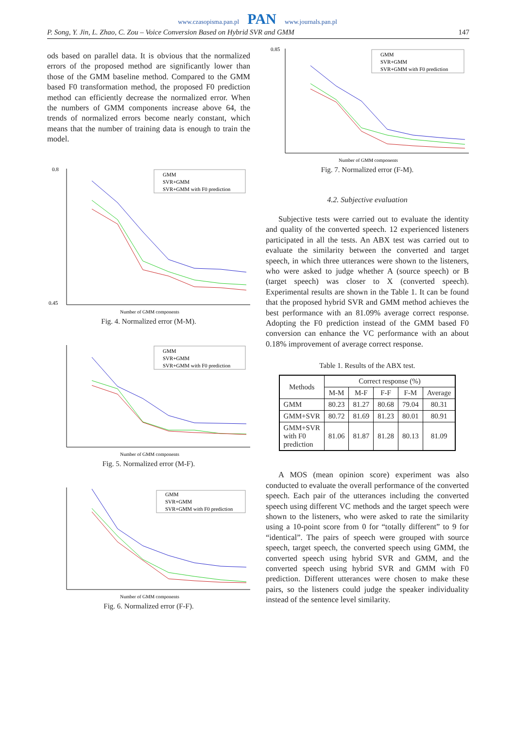www.czasopisma.pan.pl PAN www.journals.pan.pl
P. Song, Y. Jin, L. Zhao, C. Zou – Voice Conversion Based on Hybrid SVR and GMM 147
ods based on parallel data. It is obvious that the normalized errors of the proposed method are significantly lower than those of the GMM baseline method. Compared to the GMM based F0 transformation method, the proposed F0 prediction method can efficiently decrease the normalized error. When the numbers of GMM components increase above 64, the trends of normalized errors become nearly constant, which means that the number of training data is enough to train the model.
0.8
0.45
Number of GMM components
GMM
SVR+GMM
SVR+GMM with F0 prediction
Fig. 4. Normalized error (M-M).
Number of GMM components
GMM
SVR+GMM
SVR+GMM with F0 prediction
Fig. 5. Normalized error (M-F).
Number of GMM components
GMM
SVR+GMM
SVR+GMM with F0 prediction
Fig. 6. Normalized error (F-F).
0.85
Number of GMM components
GMM
SVR+GMM
SVR+GMM with F0 prediction
Fig. 7. Normalized error (F-M).
4.2. Subjective evaluation
Subjective tests were carried out to evaluate the identity and quality of the converted speech. 12 experienced listeners participated in all the tests. An ABX test was carried out to evaluate the similarity between the converted and target speech, in which three utterances were shown to the listeners, who were asked to judge whether A (source speech) or B (target speech) was closer to X (converted speech). Experimental results are shown in the Table 1. It can be found that the proposed hybrid SVR and GMM method achieves the best performance with an 81.09% average correct response. Adopting the F0 prediction instead of the GMM based F0 conversion can enhance the VC performance with an about 0.18% improvement of average correct response.
Table 1. Results of the ABX test.
| Methods | Correct response (%) | | | | |
| --- | --- | --- | --- | --- | --- |
| | M-M | M-F | F-F | F-M | Average |
| GMM | 80.23 | 81.27 | 80.68 | 79.04 | 80.31 |
| GMM+SVR | 80.72 | 81.69 | 81.23 | 80.01 | 80.91 |
| GMM+SVR with F0 prediction | 81.06 | 81.87 | 81.28 | 80.13 | 81.09 |
A MOS (mean opinion score) experiment was also conducted to evaluate the overall performance of the converted speech. Each pair of the utterances including the converted speech using different VC methods and the target speech were shown to the listeners, who were asked to rate the similarity using a 10-point score from 0 for “totally different” to 9 for “identical”. The pairs of speech were grouped with source speech, target speech, the converted speech using GMM, the converted speech using hybrid SVR and GMM, and the converted speech using hybrid SVR and GMM with F0 prediction. Different utterances were chosen to make these pairs, so the listeners could judge the speaker individuality instead of the sentence level similarity.